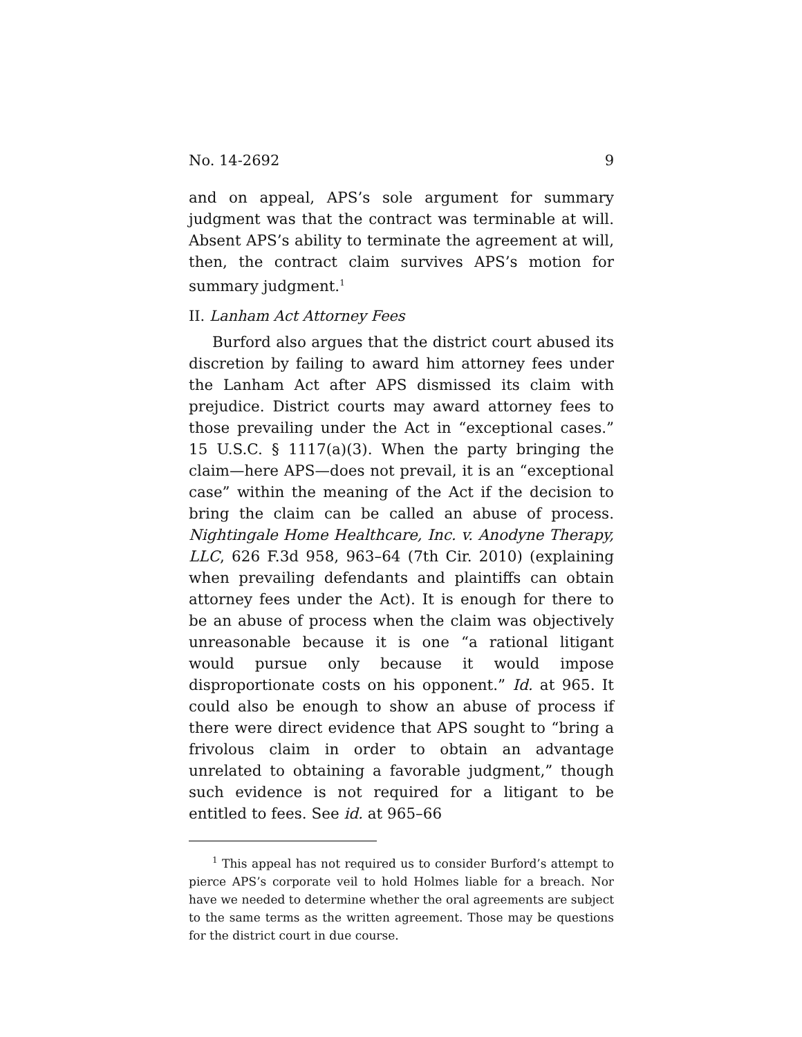No. 14-2692 9
and on appeal, APS’s sole argument for summary judgment was that the contract was terminable at will. Absent APS’s ability to terminate the agreement at will, then, the contract claim survives APS’s motion for summary judgment.<sup>1</sup>
II. Lanham Act Attorney Fees
Burford also argues that the district court abused its discretion by failing to award him attorney fees under the Lanham Act after APS dismissed its claim with prejudice. District courts may award attorney fees to those prevailing under the Act in “exceptional cases.” 15 U.S.C. § 1117(a)(3). When the party bringing the claim—here APS—does not prevail, it is an “exceptional case” within the meaning of the Act if the decision to bring the claim can be called an abuse of process. Nightingale Home Healthcare, Inc. v. Anodyne Therapy, LLC, 626 F.3d 958, 963–64 (7th Cir. 2010) (explaining when prevailing defendants and plaintiffs can obtain attorney fees under the Act). It is enough for there to be an abuse of process when the claim was objectively unreasonable because it is one “a rational litigant would pursue only because it would impose disproportionate costs on his opponent.” Id. at 965. It could also be enough to show an abuse of process if there were direct evidence that APS sought to “bring a frivolous claim in order to obtain an advantage unrelated to obtaining a favorable judgment,” though such evidence is not required for a litigant to be entitled to fees. See id. at 965–66
<sup>1</sup> This appeal has not required us to consider Burford’s attempt to pierce APS’s corporate veil to hold Holmes liable for a breach. Nor have we needed to determine whether the oral agreements are subject to the same terms as the written agreement. Those may be questions for the district court in due course.